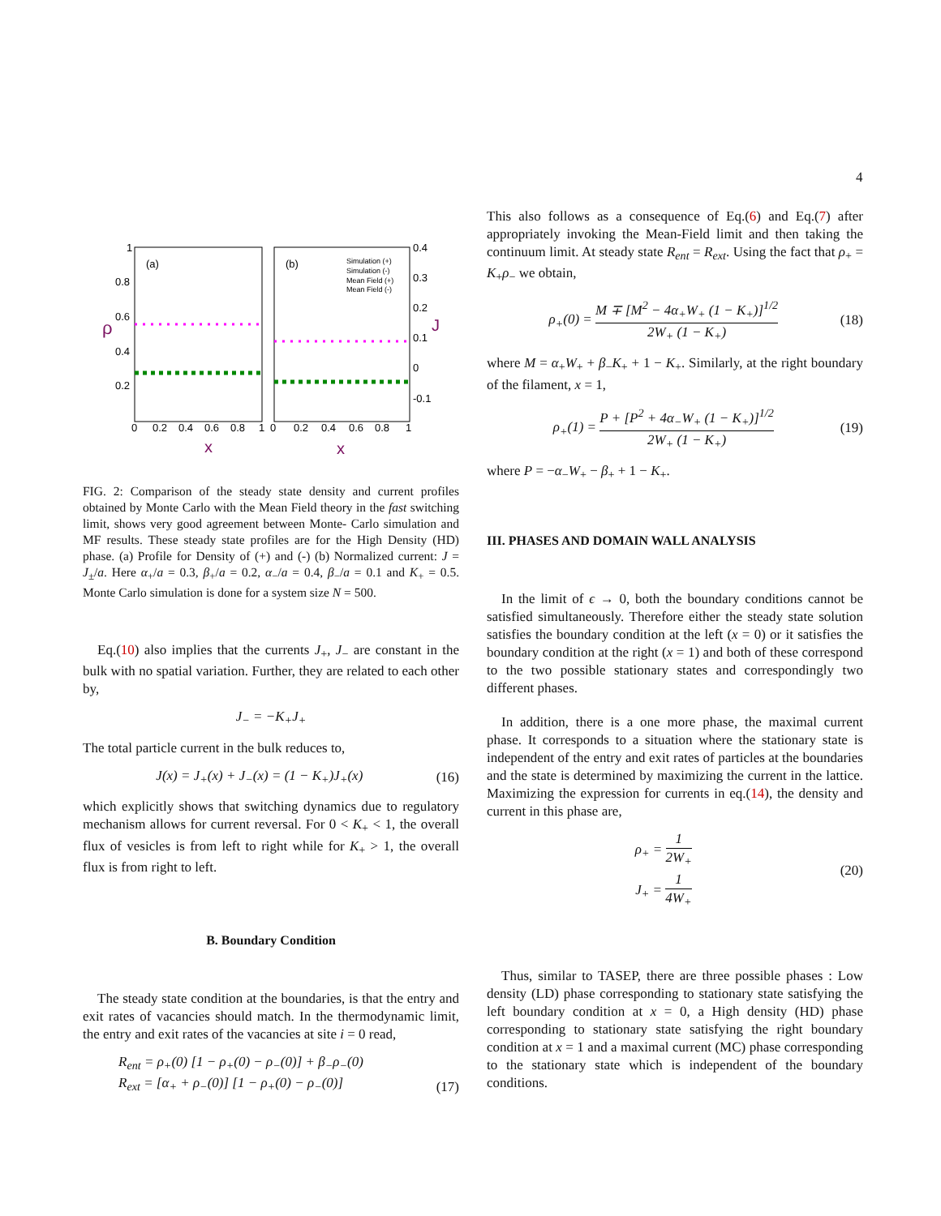4
1
0.8
0.6
0.4
0.2
ρ
(a)
(b)
Simulation (+)
Simulation (-)
Mean Field (+)
Mean Field (-)
0.4
0.3
0.2
0.1
0
-0.1
J
0
0.2
0.4
0.6
0.8
1
0
0.2
0.4
0.6
0.8
1
x
x
FIG. 2: Comparison of the steady state density and current profiles obtained by Monte Carlo with the Mean Field theory in the fast switching limit, shows very good agreement between Monte- Carlo simulation and MF results. These steady state profiles are for the High Density (HD) phase. (a) Profile for Density of (+) and (-) (b) Normalized current: J = J<sub>±</sub>/a. Here α<sub>+</sub>/a = 0.3, β<sub>+</sub>/a = 0.2, α<sub>−</sub>/a = 0.4, β<sub>−</sub>/a = 0.1 and K<sub>+</sub> = 0.5. Monte Carlo simulation is done for a system size N = 500.
Eq.(10) also implies that the currents J<sub>+</sub>, J<sub>−</sub> are constant in the bulk with no spatial variation. Further, they are related to each other by,
J<sub>−</sub> = −K<sub>+</sub>J<sub>+</sub>
The total particle current in the bulk reduces to,
J(x) = J<sub>+</sub>(x) + J<sub>−</sub>(x) = (1 − K<sub>+</sub>)J<sub>+</sub>(x) (16)
which explicitly shows that switching dynamics due to regulatory mechanism allows for current reversal. For 0 < K<sub>+</sub> < 1, the overall flux of vesicles is from left to right while for K<sub>+</sub> > 1, the overall flux is from right to left.
B. Boundary Condition
The steady state condition at the boundaries, is that the entry and exit rates of vacancies should match. In the thermodynamic limit, the entry and exit rates of the vacancies at site i = 0 read,
R<sub>ent</sub> = ρ<sub>+</sub>(0) [1 − ρ<sub>+</sub>(0) − ρ<sub>−</sub>(0)] + β<sub>−</sub>ρ<sub>−</sub>(0)
R<sub>ext</sub> = [α<sub>+</sub> + ρ<sub>−</sub>(0)] [1 − ρ<sub>+</sub>(0) − ρ<sub>−</sub>(0)] (17)
This also follows as a consequence of Eq.(6) and Eq.(7) after appropriately invoking the Mean-Field limit and then taking the continuum limit. At steady state R<sub>ent</sub> = R<sub>ext</sub>. Using the fact that ρ<sub>+</sub> = K<sub>+</sub>ρ<sub>−</sub> we obtain,
ρ<sub>+</sub>(0) = M ∓ [M<sup>2</sup> − 4α<sub>+</sub>W<sub>+</sub> (1 − K<sub>+</sub>)]<sup>1/2</sup> 2W<sub>+</sub> (1 − K<sub>+</sub>) (18)
where M = α<sub>+</sub>W<sub>+</sub> + β<sub>−</sub>K<sub>+</sub> + 1 − K<sub>+</sub>. Similarly, at the right boundary of the filament, x = 1,
ρ<sub>+</sub>(1) = P + [P<sup>2</sup> + 4α<sub>−</sub>W<sub>+</sub> (1 − K<sub>+</sub>)]<sup>1/2</sup> 2W<sub>+</sub> (1 − K<sub>+</sub>) (19)
where P = −α<sub>−</sub>W<sub>+</sub> − β<sub>+</sub> + 1 − K<sub>+</sub>.
III. PHASES AND DOMAIN WALL ANALYSIS
In the limit of ϵ → 0, both the boundary conditions cannot be satisfied simultaneously. Therefore either the steady state solution satisfies the boundary condition at the left (x = 0) or it satisfies the boundary condition at the right (x = 1) and both of these correspond to the two possible stationary states and correspondingly two different phases.
In addition, there is a one more phase, the maximal current phase. It corresponds to a situation where the stationary state is independent of the entry and exit rates of particles at the boundaries and the state is determined by maximizing the current in the lattice. Maximizing the expression for currents in eq.(14), the density and current in this phase are,
ρ<sub>+</sub> = 1 2W<sub>+</sub>
J<sub>+</sub> = 1 4W<sub>+</sub> (20)
Thus, similar to TASEP, there are three possible phases : Low density (LD) phase corresponding to stationary state satisfying the left boundary condition at x = 0, a High density (HD) phase corresponding to stationary state satisfying the right boundary condition at x = 1 and a maximal current (MC) phase corresponding to the stationary state which is independent of the boundary conditions.